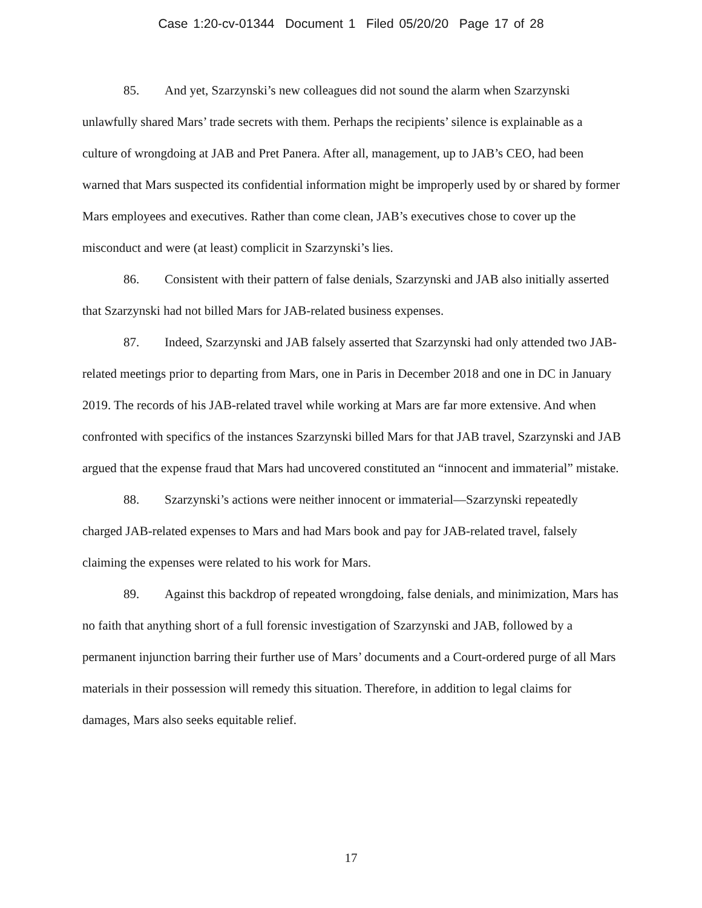Case 1:20-cv-01344 Document 1 Filed 05/20/20 Page 17 of 28
85. And yet, Szarzynski’s new colleagues did not sound the alarm when Szarzynski unlawfully shared Mars’ trade secrets with them. Perhaps the recipients’ silence is explainable as a culture of wrongdoing at JAB and Pret Panera. After all, management, up to JAB’s CEO, had been warned that Mars suspected its confidential information might be improperly used by or shared by former Mars employees and executives. Rather than come clean, JAB’s executives chose to cover up the misconduct and were (at least) complicit in Szarzynski’s lies.
86. Consistent with their pattern of false denials, Szarzynski and JAB also initially asserted that Szarzynski had not billed Mars for JAB-related business expenses.
87. Indeed, Szarzynski and JAB falsely asserted that Szarzynski had only attended two JAB-related meetings prior to departing from Mars, one in Paris in December 2018 and one in DC in January 2019. The records of his JAB-related travel while working at Mars are far more extensive. And when confronted with specifics of the instances Szarzynski billed Mars for that JAB travel, Szarzynski and JAB argued that the expense fraud that Mars had uncovered constituted an “innocent and immaterial” mistake.
88. Szarzynski’s actions were neither innocent or immaterial—Szarzynski repeatedly charged JAB-related expenses to Mars and had Mars book and pay for JAB-related travel, falsely claiming the expenses were related to his work for Mars.
89. Against this backdrop of repeated wrongdoing, false denials, and minimization, Mars has no faith that anything short of a full forensic investigation of Szarzynski and JAB, followed by a permanent injunction barring their further use of Mars’ documents and a Court-ordered purge of all Mars materials in their possession will remedy this situation. Therefore, in addition to legal claims for damages, Mars also seeks equitable relief.
17